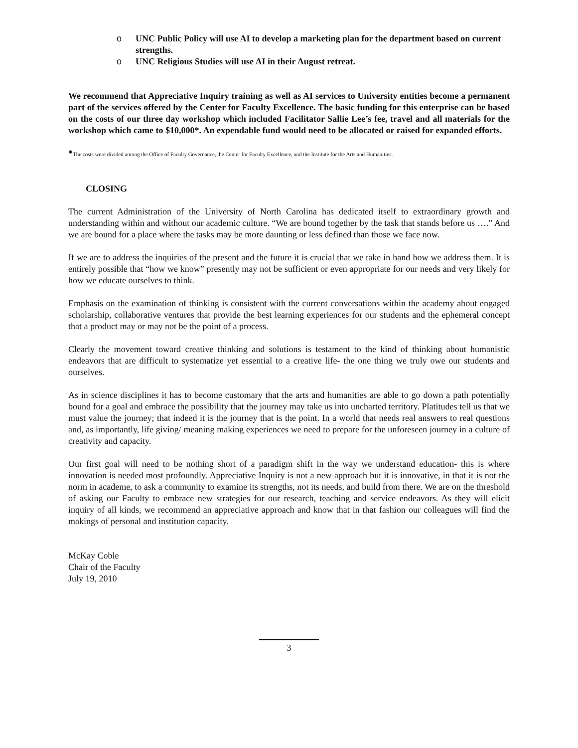o UNC Public Policy will use AI to develop a marketing plan for the department based on current strengths.
o UNC Religious Studies will use AI in their August retreat.
We recommend that Appreciative Inquiry training as well as AI services to University entities become a permanent part of the services offered by the Center for Faculty Excellence. The basic funding for this enterprise can be based on the costs of our three day workshop which included Facilitator Sallie Lee’s fee, travel and all materials for the workshop which came to $10,000*. An expendable fund would need to be allocated or raised for expanded efforts.
*The costs were divided among the Office of Faculty Governance, the Center for Faculty Excellence, and the Institute for the Arts and Humanities.
CLOSING
The current Administration of the University of North Carolina has dedicated itself to extraordinary growth and understanding within and without our academic culture. “We are bound together by the task that stands before us ….” And we are bound for a place where the tasks may be more daunting or less defined than those we face now.
If we are to address the inquiries of the present and the future it is crucial that we take in hand how we address them. It is entirely possible that “how we know” presently may not be sufficient or even appropriate for our needs and very likely for how we educate ourselves to think.
Emphasis on the examination of thinking is consistent with the current conversations within the academy about engaged scholarship, collaborative ventures that provide the best learning experiences for our students and the ephemeral concept that a product may or may not be the point of a process.
Clearly the movement toward creative thinking and solutions is testament to the kind of thinking about humanistic endeavors that are difficult to systematize yet essential to a creative life- the one thing we truly owe our students and ourselves.
As in science disciplines it has to become customary that the arts and humanities are able to go down a path potentially bound for a goal and embrace the possibility that the journey may take us into uncharted territory. Platitudes tell us that we must value the journey; that indeed it is the journey that is the point. In a world that needs real answers to real questions and, as importantly, life giving/ meaning making experiences we need to prepare for the unforeseen journey in a culture of creativity and capacity.
Our first goal will need to be nothing short of a paradigm shift in the way we understand education- this is where innovation is needed most profoundly. Appreciative Inquiry is not a new approach but it is innovative, in that it is not the norm in academe, to ask a community to examine its strengths, not its needs, and build from there. We are on the threshold of asking our Faculty to embrace new strategies for our research, teaching and service endeavors. As they will elicit inquiry of all kinds, we recommend an appreciative approach and know that in that fashion our colleagues will find the makings of personal and institution capacity.
McKay Coble
Chair of the Faculty
July 19, 2010
3